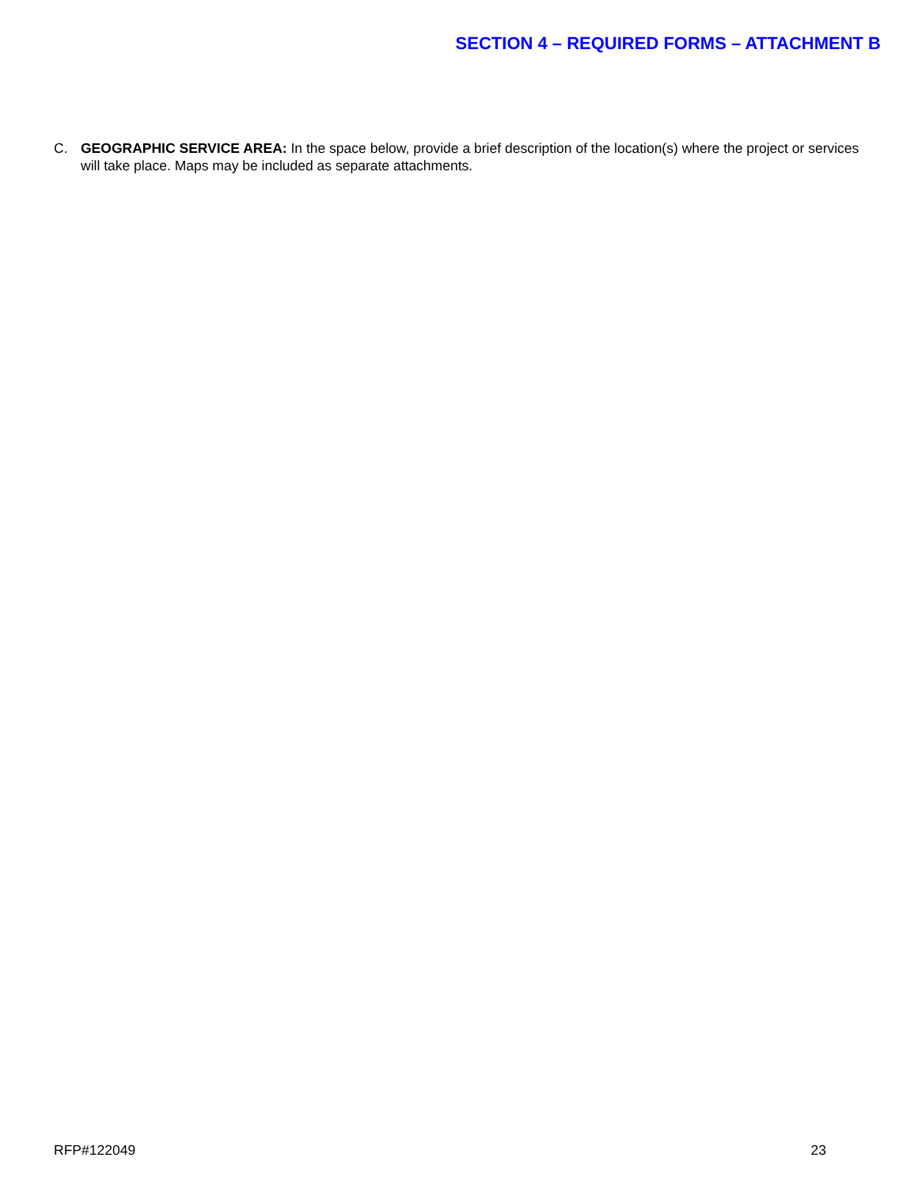SECTION 4 – REQUIRED FORMS – ATTACHMENT B
C. GEOGRAPHIC SERVICE AREA: In the space below, provide a brief description of the location(s) where the project or services will take place. Maps may be included as separate attachments.
RFP#122049 23